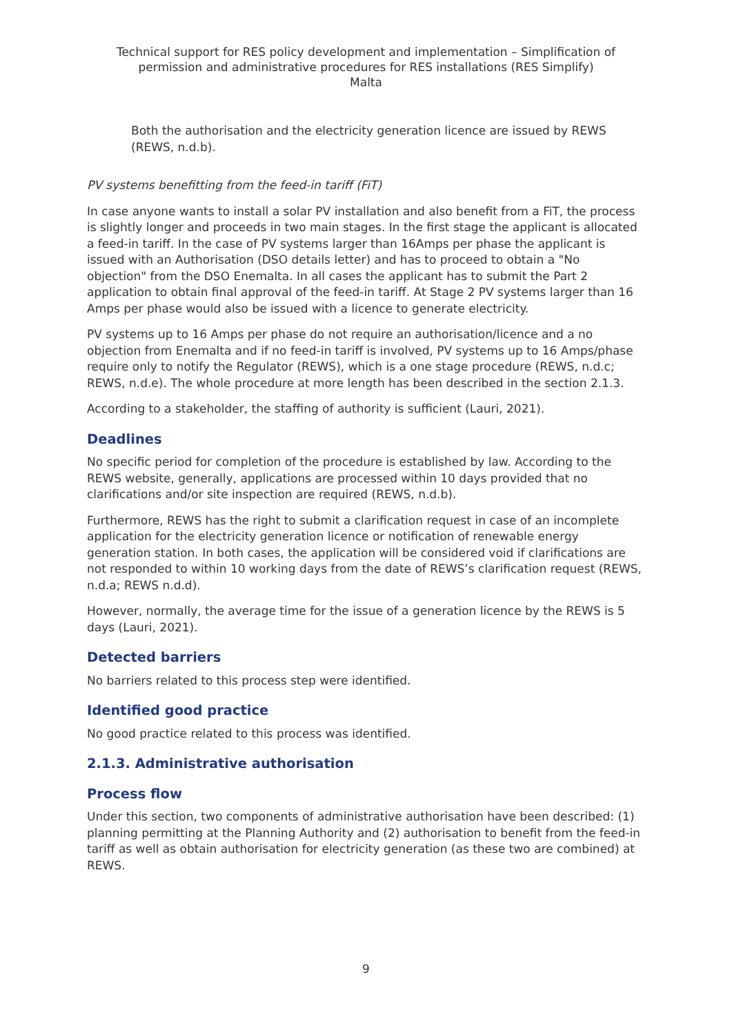Technical support for RES policy development and implementation – Simplification of permission and administrative procedures for RES installations (RES Simplify)
Malta
Both the authorisation and the electricity generation licence are issued by REWS (REWS, n.d.b).
PV systems benefitting from the feed-in tariff (FiT)
In case anyone wants to install a solar PV installation and also benefit from a FiT, the process is slightly longer and proceeds in two main stages. In the first stage the applicant is allocated a feed-in tariff. In the case of PV systems larger than 16Amps per phase the applicant is issued with an Authorisation (DSO details letter) and has to proceed to obtain a "No objection" from the DSO Enemalta. In all cases the applicant has to submit the Part 2 application to obtain final approval of the feed-in tariff. At Stage 2 PV systems larger than 16 Amps per phase would also be issued with a licence to generate electricity.
PV systems up to 16 Amps per phase do not require an authorisation/licence and a no objection from Enemalta and if no feed-in tariff is involved, PV systems up to 16 Amps/phase require only to notify the Regulator (REWS), which is a one stage procedure (REWS, n.d.c; REWS, n.d.e). The whole procedure at more length has been described in the section 2.1.3.
According to a stakeholder, the staffing of authority is sufficient (Lauri, 2021).
Deadlines
No specific period for completion of the procedure is established by law. According to the REWS website, generally, applications are processed within 10 days provided that no clarifications and/or site inspection are required (REWS, n.d.b).
Furthermore, REWS has the right to submit a clarification request in case of an incomplete application for the electricity generation licence or notification of renewable energy generation station. In both cases, the application will be considered void if clarifications are not responded to within 10 working days from the date of REWS’s clarification request (REWS, n.d.a; REWS n.d.d).
However, normally, the average time for the issue of a generation licence by the REWS is 5 days (Lauri, 2021).
Detected barriers
No barriers related to this process step were identified.
Identified good practice
No good practice related to this process was identified.
2.1.3. Administrative authorisation
Process flow
Under this section, two components of administrative authorisation have been described: (1) planning permitting at the Planning Authority and (2) authorisation to benefit from the feed-in tariff as well as obtain authorisation for electricity generation (as these two are combined) at REWS.
9